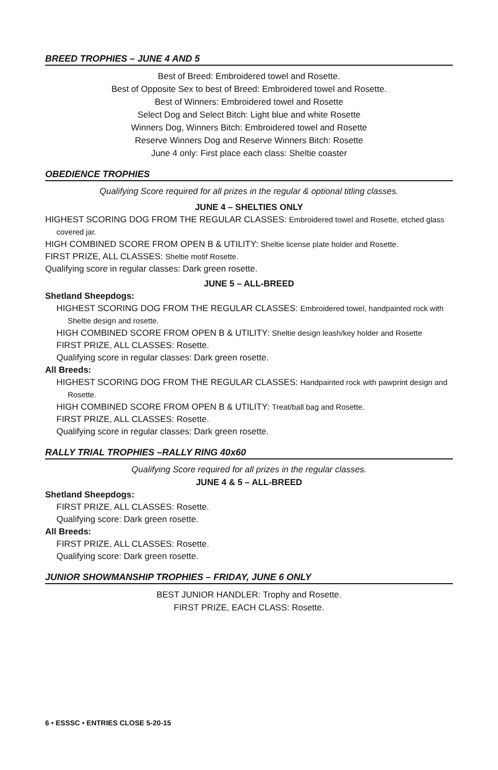BREED TROPHIES – JUNE 4 AND 5
Best of Breed: Embroidered towel and Rosette.
Best of Opposite Sex to best of Breed: Embroidered towel and Rosette.
Best of Winners: Embroidered towel and Rosette
Select Dog and Select Bitch: Light blue and white Rosette
Winners Dog, Winners Bitch: Embroidered towel and Rosette
Reserve Winners Dog and Reserve Winners Bitch: Rosette
June 4 only: First place each class: Sheltie coaster
OBEDIENCE TROPHIES
Qualifying Score required for all prizes in the regular & optional titling classes.
JUNE 4 – SHELTIES ONLY
HIGHEST SCORING DOG FROM THE REGULAR CLASSES: Embroidered towel and Rosette, etched glass covered jar.
HIGH COMBINED SCORE FROM OPEN B & UTILITY: Sheltie license plate holder and Rosette.
FIRST PRIZE, ALL CLASSES: Sheltie motif Rosette.
Qualifying score in regular classes: Dark green rosette.
JUNE 5 – ALL-BREED
Shetland Sheepdogs:
HIGHEST SCORING DOG FROM THE REGULAR CLASSES: Embroidered towel, handpainted rock with Sheltie design and rosette.
HIGH COMBINED SCORE FROM OPEN B & UTILITY: Sheltie design leash/key holder and Rosette
FIRST PRIZE, ALL CLASSES: Rosette.
Qualifying score in regular classes: Dark green rosette.
All Breeds:
HIGHEST SCORING DOG FROM THE REGULAR CLASSES: Handpainted rock with pawprint design and Rosette.
HIGH COMBINED SCORE FROM OPEN B & UTILITY: Treat/ball bag and Rosette.
FIRST PRIZE, ALL CLASSES: Rosette.
Qualifying score in regular classes: Dark green rosette.
RALLY TRIAL TROPHIES –RALLY RING 40x60
Qualifying Score required for all prizes in the regular classes.
JUNE 4 & 5 – ALL-BREED
Shetland Sheepdogs:
FIRST PRIZE, ALL CLASSES: Rosette.
Qualifying score: Dark green rosette.
All Breeds:
FIRST PRIZE, ALL CLASSES: Rosette.
Qualifying score: Dark green rosette.
JUNIOR SHOWMANSHIP TROPHIES – FRIDAY, JUNE 6 ONLY
BEST JUNIOR HANDLER: Trophy and Rosette.
FIRST PRIZE, EACH CLASS: Rosette.
6 • ESSSC • ENTRIES CLOSE 5-20-15